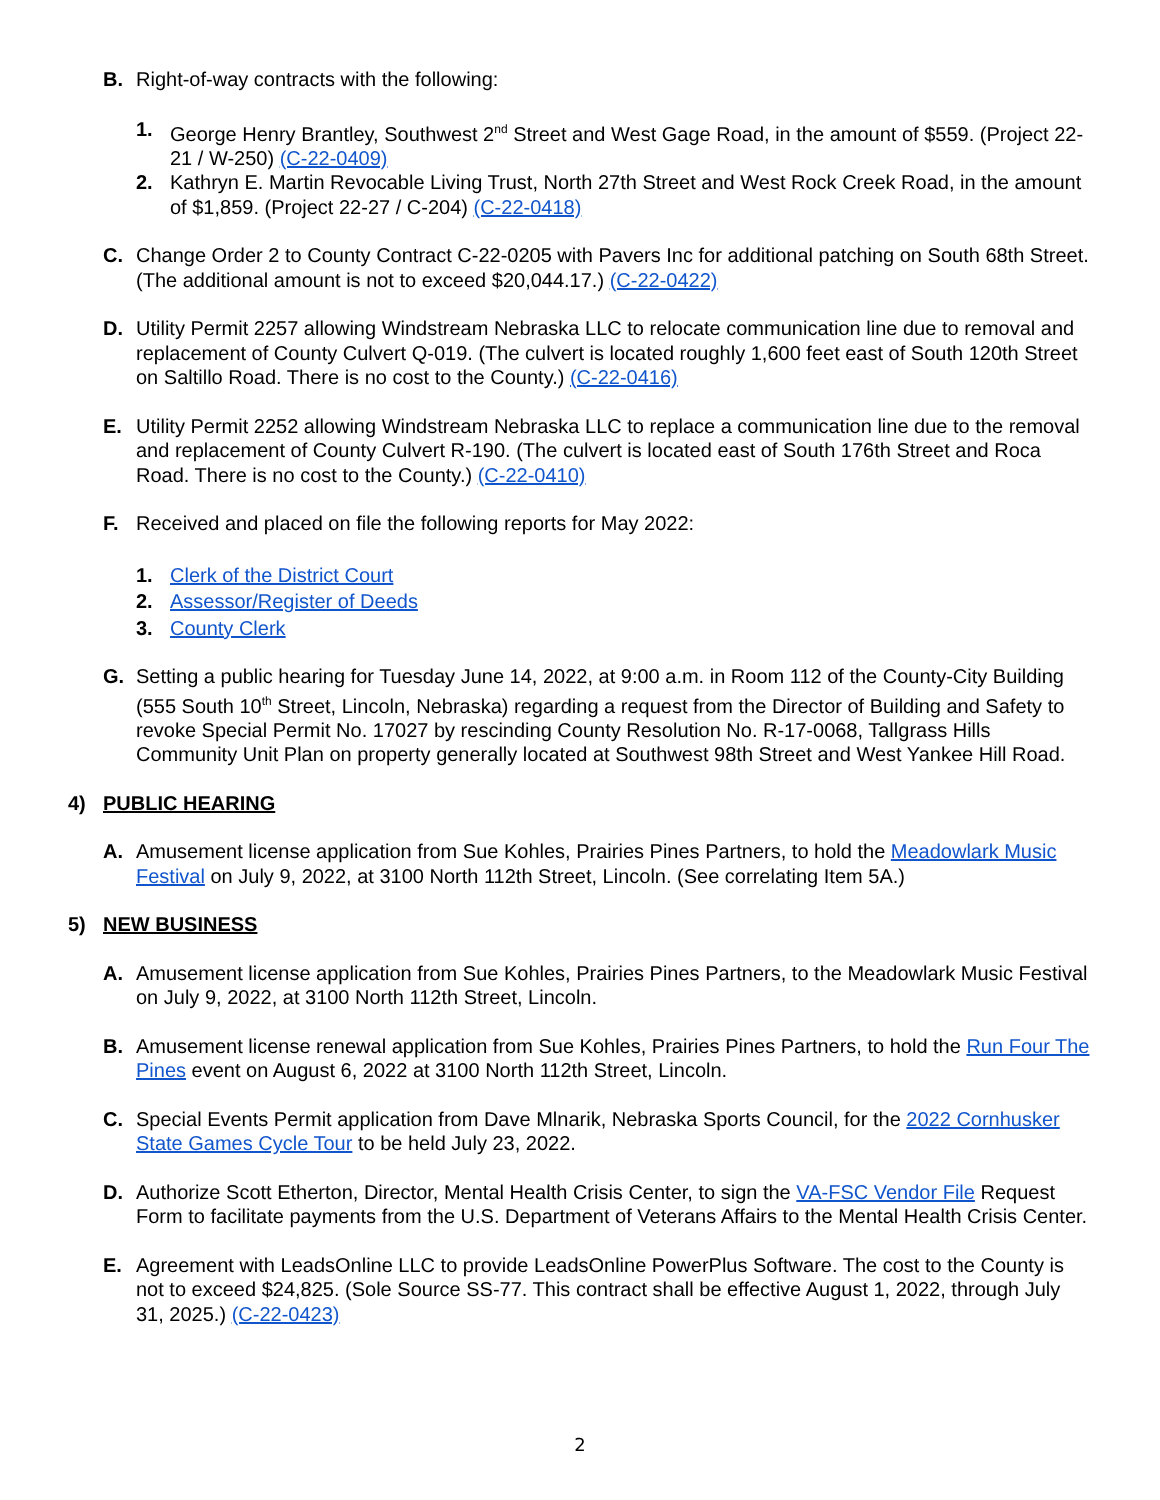B. Right-of-way contracts with the following:
1. George Henry Brantley, Southwest 2<sup>nd</sup> Street and West Gage Road, in the amount of $559. (Project 22-21 / W-250) (C-22-0409)
2. Kathryn E. Martin Revocable Living Trust, North 27th Street and West Rock Creek Road, in the amount of $1,859. (Project 22-27 / C-204) (C-22-0418)
C. Change Order 2 to County Contract C-22-0205 with Pavers Inc for additional patching on South 68th Street. (The additional amount is not to exceed $20,044.17.) (C-22-0422)
D. Utility Permit 2257 allowing Windstream Nebraska LLC to relocate communication line due to removal and replacement of County Culvert Q-019. (The culvert is located roughly 1,600 feet east of South 120th Street on Saltillo Road. There is no cost to the County.) (C-22-0416)
E. Utility Permit 2252 allowing Windstream Nebraska LLC to replace a communication line due to the removal and replacement of County Culvert R-190. (The culvert is located east of South 176th Street and Roca Road. There is no cost to the County.) (C-22-0410)
F. Received and placed on file the following reports for May 2022:
1. Clerk of the District Court
2. Assessor/Register of Deeds
3. County Clerk
G. Setting a public hearing for Tuesday June 14, 2022, at 9:00 a.m. in Room 112 of the County-City Building (555 South 10<sup>th</sup> Street, Lincoln, Nebraska) regarding a request from the Director of Building and Safety to revoke Special Permit No. 17027 by rescinding County Resolution No. R-17-0068, Tallgrass Hills Community Unit Plan on property generally located at Southwest 98th Street and West Yankee Hill Road.
4) PUBLIC HEARING
A. Amusement license application from Sue Kohles, Prairies Pines Partners, to hold the Meadowlark Music Festival on July 9, 2022, at 3100 North 112th Street, Lincoln. (See correlating Item 5A.)
5) NEW BUSINESS
A. Amusement license application from Sue Kohles, Prairies Pines Partners, to the Meadowlark Music Festival on July 9, 2022, at 3100 North 112th Street, Lincoln.
B. Amusement license renewal application from Sue Kohles, Prairies Pines Partners, to hold the Run Four The Pines event on August 6, 2022 at 3100 North 112th Street, Lincoln.
C. Special Events Permit application from Dave Mlnarik, Nebraska Sports Council, for the 2022 Cornhusker State Games Cycle Tour to be held July 23, 2022.
D. Authorize Scott Etherton, Director, Mental Health Crisis Center, to sign the VA-FSC Vendor File Request Form to facilitate payments from the U.S. Department of Veterans Affairs to the Mental Health Crisis Center.
E. Agreement with LeadsOnline LLC to provide LeadsOnline PowerPlus Software. The cost to the County is not to exceed $24,825. (Sole Source SS-77. This contract shall be effective August 1, 2022, through July 31, 2025.) (C-22-0423)
2